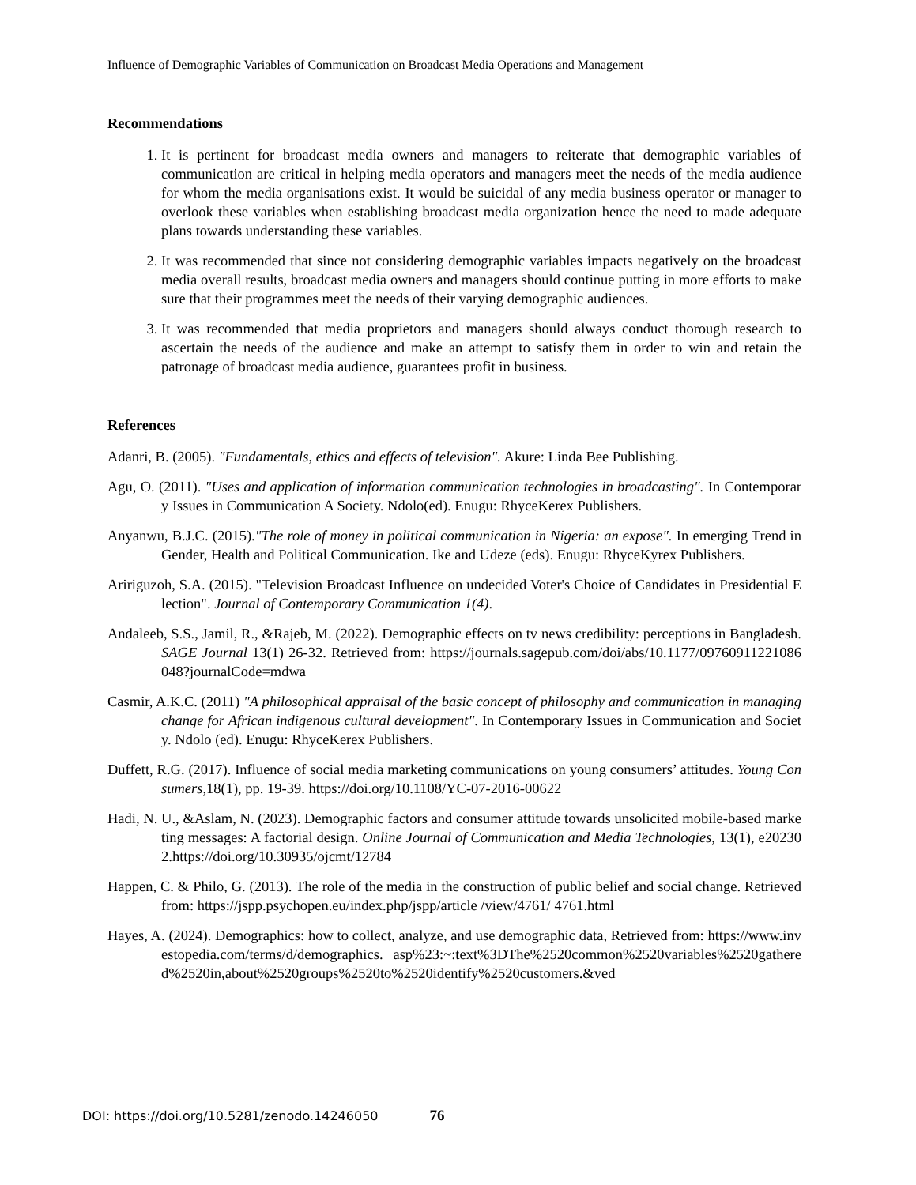Influence of Demographic Variables of Communication on Broadcast Media Operations and Management
Recommendations
1. It is pertinent for broadcast media owners and managers to reiterate that demographic variables of communication are critical in helping media operators and managers meet the needs of the media audience for whom the media organisations exist. It would be suicidal of any media business operator or manager to overlook these variables when establishing broadcast media organization hence the need to made adequate plans towards understanding these variables.
2. It was recommended that since not considering demographic variables impacts negatively on the broadcast media overall results, broadcast media owners and managers should continue putting in more efforts to make sure that their programmes meet the needs of their varying demographic audiences.
3. It was recommended that media proprietors and managers should always conduct thorough research to ascertain the needs of the audience and make an attempt to satisfy them in order to win and retain the patronage of broadcast media audience, guarantees profit in business.
References
Adanri, B. (2005). "Fundamentals, ethics and effects of television". Akure: Linda Bee Publishing.
Agu, O. (2011). "Uses and application of information communication technologies in broadcasting". In Contemporary Issues in Communication A Society. Ndolo(ed). Enugu: RhyceKerex Publishers.
Anyanwu, B.J.C. (2015)."The role of money in political communication in Nigeria: an expose". In emerging Trend in Gender, Health and Political Communication. Ike and Udeze (eds). Enugu: RhyceKyrex Publishers.
Aririguzoh, S.A. (2015). "Television Broadcast Influence on undecided Voter's Choice of Candidates in Presidential Election". Journal of Contemporary Communication 1(4).
Andaleeb, S.S., Jamil, R., &Rajeb, M. (2022). Demographic effects on tv news credibility: perceptions in Bangladesh. SAGE Journal 13(1) 26-32. Retrieved from: https://journals.sagepub.com/doi/abs/10.1177/09760911221086048?journalCode=mdwa
Casmir, A.K.C. (2011) "A philosophical appraisal of the basic concept of philosophy and communication in managing change for African indigenous cultural development". In Contemporary Issues in Communication and Society. Ndolo (ed). Enugu: RhyceKerex Publishers.
Duffett, R.G. (2017). Influence of social media marketing communications on young consumers’ attitudes. Young Consumers,18(1), pp. 19-39. https://doi.org/10.1108/YC-07-2016-00622
Hadi, N. U., &Aslam, N. (2023). Demographic factors and consumer attitude towards unsolicited mobile-based marketing messages: A factorial design. Online Journal of Communication and Media Technologies, 13(1), e202302.https://doi.org/10.30935/ojcmt/12784
Happen, C. & Philo, G. (2013). The role of the media in the construction of public belief and social change. Retrieved from: https://jspp.psychopen.eu/index.php/jspp/article /view/4761/ 4761.html
Hayes, A. (2024). Demographics: how to collect, analyze, and use demographic data, Retrieved from: https://www.investopedia.com/terms/d/demographics. asp%23:~:text%3DThe%2520common%2520variables%2520gathered%2520in,about%2520groups%2520to%2520identify%2520customers.&ved
DOI: https://doi.org/10.5281/zenodo.14246050 76